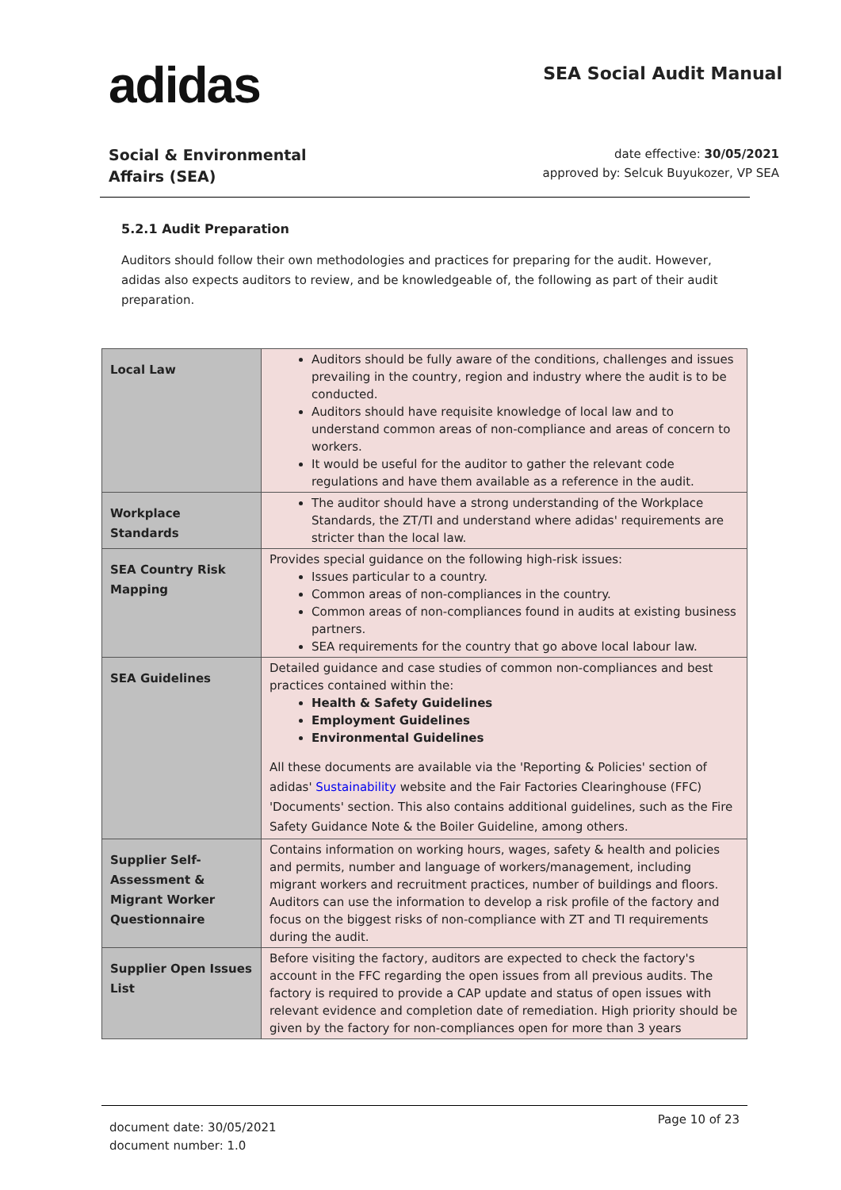adidas
SEA Social Audit Manual
Social & Environmental
Affairs (SEA)
date effective: 30/05/2021
approved by: Selcuk Buyukozer, VP SEA
5.2.1 Audit Preparation
Auditors should follow their own methodologies and practices for preparing for the audit. However, adidas also expects auditors to review, and be knowledgeable of, the following as part of their audit preparation.
| Local Law | Auditors should be fully aware of the conditions, challenges and issues prevailing in the country, region and industry where the audit is to be conducted. Auditors should have requisite knowledge of local law and to understand common areas of non-compliance and areas of concern to workers. It would be useful for the auditor to gather the relevant code regulations and have them available as a reference in the audit. |
| Workplace Standards | The auditor should have a strong understanding of the Workplace Standards, the ZT/TI and understand where adidas' requirements are stricter than the local law. |
| SEA Country Risk Mapping | Provides special guidance on the following high-risk issues: Issues particular to a country. Common areas of non-compliances in the country. Common areas of non-compliances found in audits at existing business partners. SEA requirements for the country that go above local labour law. |
| SEA Guidelines | Detailed guidance and case studies of common non-compliances and best practices contained within the: Health & Safety Guidelines Employment Guidelines Environmental Guidelines All these documents are available via the 'Reporting & Policies' section of adidas' Sustainability website and the Fair Factories Clearinghouse (FFC) 'Documents' section. This also contains additional guidelines, such as the Fire Safety Guidance Note & the Boiler Guideline, among others. |
| Supplier Self-Assessment & Migrant Worker Questionnaire | Contains information on working hours, wages, safety & health and policies and permits, number and language of workers/management, including migrant workers and recruitment practices, number of buildings and floors. Auditors can use the information to develop a risk profile of the factory and focus on the biggest risks of non-compliance with ZT and TI requirements during the audit. |
| Supplier Open Issues List | Before visiting the factory, auditors are expected to check the factory's account in the FFC regarding the open issues from all previous audits. The factory is required to provide a CAP update and status of open issues with relevant evidence and completion date of remediation. High priority should be given by the factory for non-compliances open for more than 3 years |
document date: 30/05/2021
document number: 1.0
Page 10 of 23